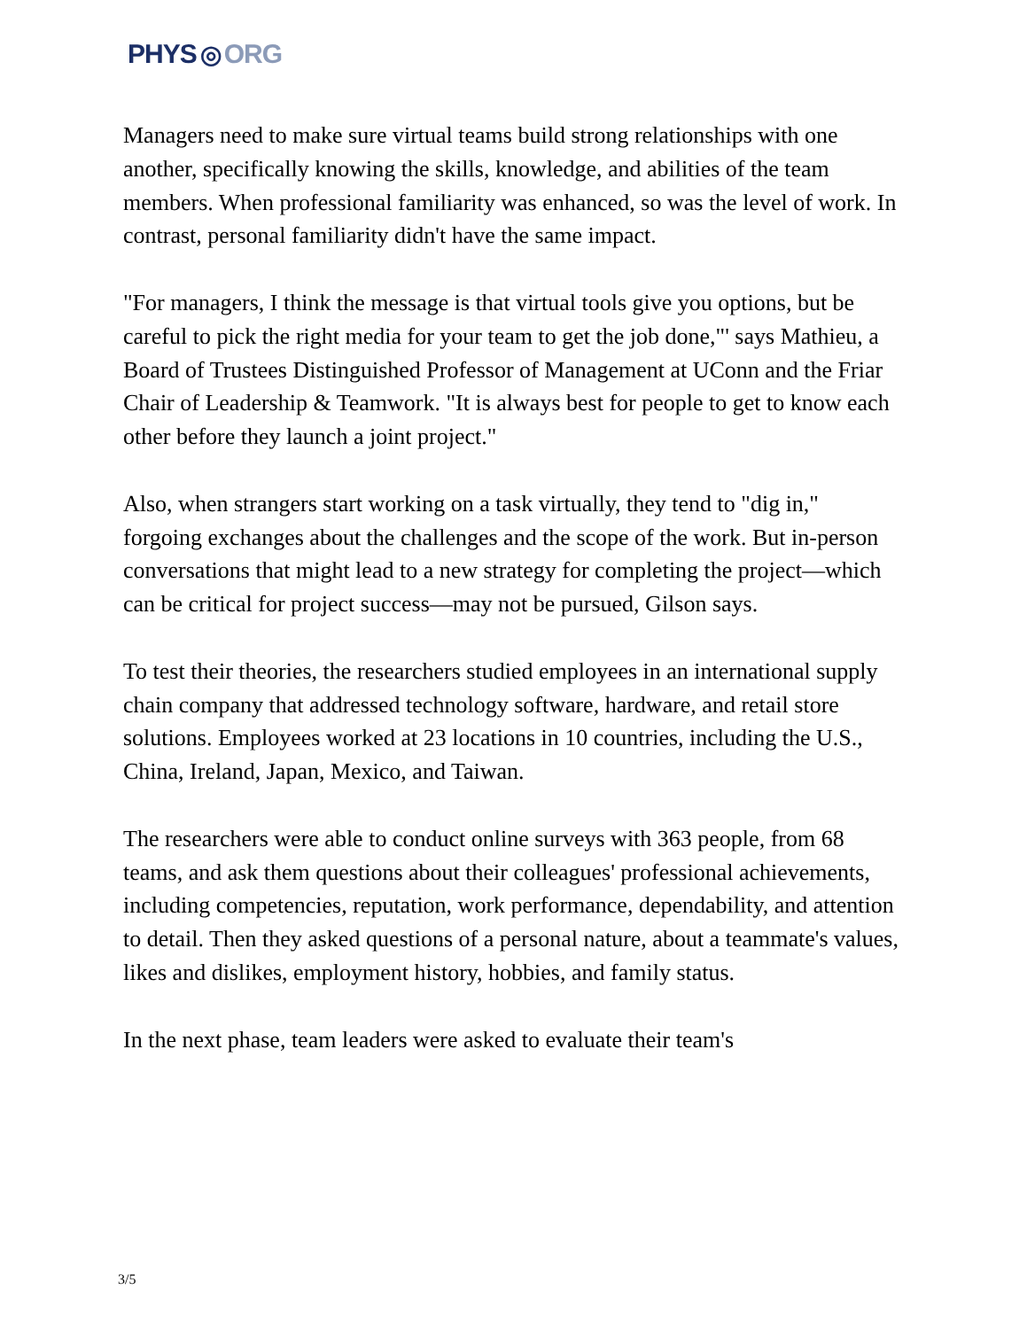PHYS ◎ ORG
Managers need to make sure virtual teams build strong relationships with one another, specifically knowing the skills, knowledge, and abilities of the team members. When professional familiarity was enhanced, so was the level of work. In contrast, personal familiarity didn't have the same impact.
"For managers, I think the message is that virtual tools give you options, but be careful to pick the right media for your team to get the job done,"' says Mathieu, a Board of Trustees Distinguished Professor of Management at UConn and the Friar Chair of Leadership & Teamwork. "It is always best for people to get to know each other before they launch a joint project."
Also, when strangers start working on a task virtually, they tend to "dig in," forgoing exchanges about the challenges and the scope of the work. But in-person conversations that might lead to a new strategy for completing the project—which can be critical for project success—may not be pursued, Gilson says.
To test their theories, the researchers studied employees in an international supply chain company that addressed technology software, hardware, and retail store solutions. Employees worked at 23 locations in 10 countries, including the U.S., China, Ireland, Japan, Mexico, and Taiwan.
The researchers were able to conduct online surveys with 363 people, from 68 teams, and ask them questions about their colleagues' professional achievements, including competencies, reputation, work performance, dependability, and attention to detail. Then they asked questions of a personal nature, about a teammate's values, likes and dislikes, employment history, hobbies, and family status.
In the next phase, team leaders were asked to evaluate their team's
3/5